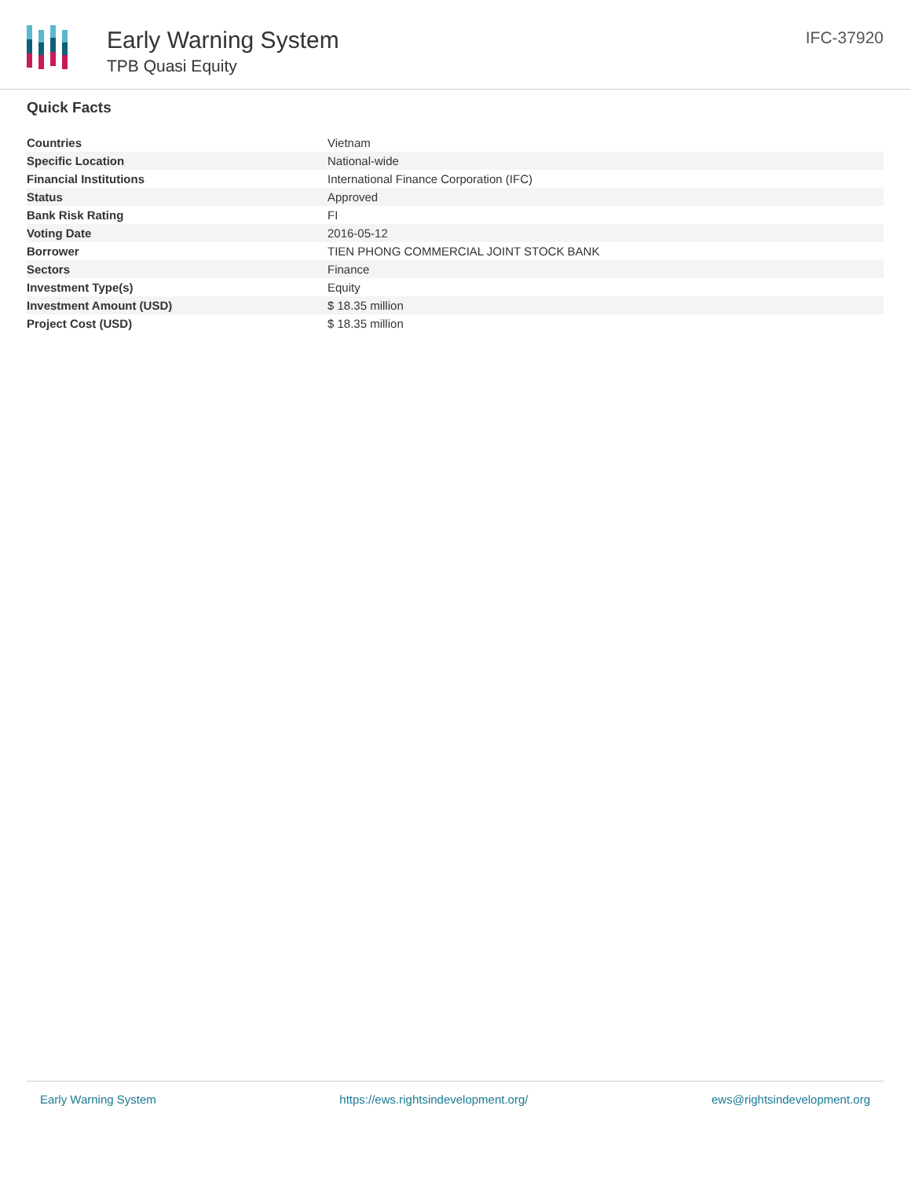Early Warning System
TPB Quasi Equity
IFC-37920
Quick Facts
| Countries | Vietnam |
| Specific Location | National-wide |
| Financial Institutions | International Finance Corporation (IFC) |
| Status | Approved |
| Bank Risk Rating | FI |
| Voting Date | 2016-05-12 |
| Borrower | TIEN PHONG COMMERCIAL JOINT STOCK BANK |
| Sectors | Finance |
| Investment Type(s) | Equity |
| Investment Amount (USD) | $ 18.35 million |
| Project Cost (USD) | $ 18.35 million |
Early Warning System https://ews.rightsindevelopment.org/ ews@rightsindevelopment.org